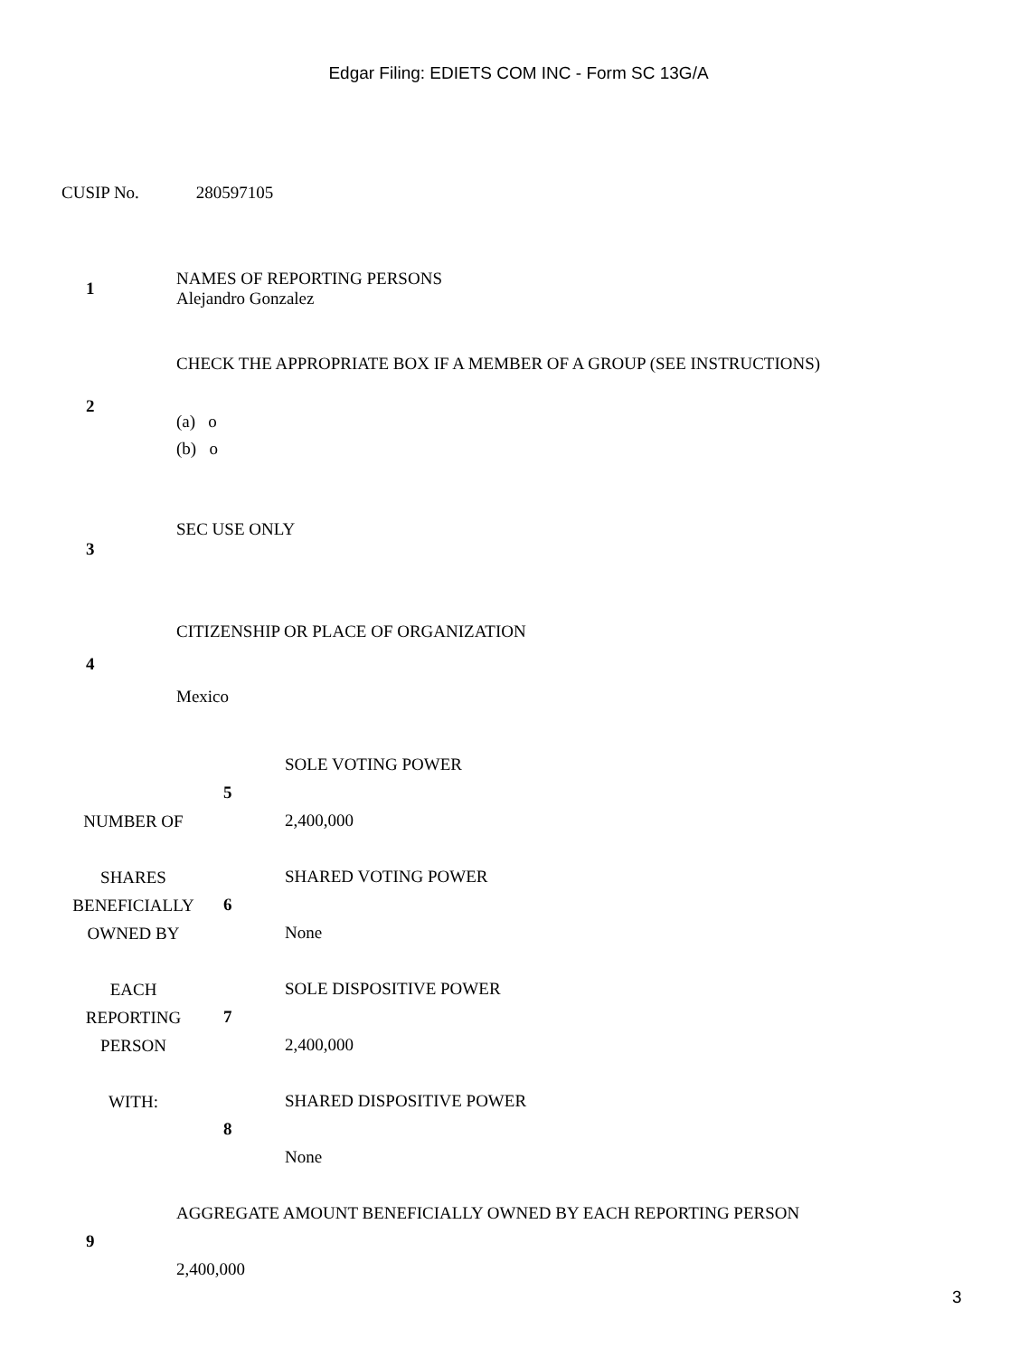Edgar Filing: EDIETS COM INC - Form SC 13G/A
CUSIP No. 280597105
| 1 | NAMES OF REPORTING PERSONS Alejandro Gonzalez |
| 2 | CHECK THE APPROPRIATE BOX IF A MEMBER OF A GROUP (SEE INSTRUCTIONS) (a) o (b) o |
| 3 | SEC USE ONLY |
| 4 | CITIZENSHIP OR PLACE OF ORGANIZATION Mexico |
| NUMBER OF SHARES BENEFICIALLY OWNED BY EACH REPORTING PERSON WITH: | 5 | SOLE VOTING POWER 2,400,000 |
| | 6 | SHARED VOTING POWER None |
| | 7 | SOLE DISPOSITIVE POWER 2,400,000 |
| | 8 | SHARED DISPOSITIVE POWER None |
| 9 | AGGREGATE AMOUNT BENEFICIALLY OWNED BY EACH REPORTING PERSON 2,400,000 |
3